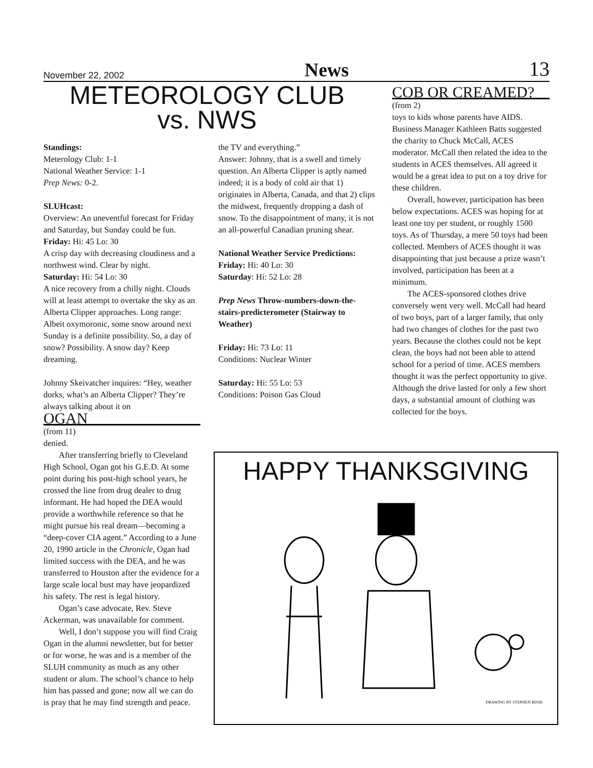November 22, 2002 News 13
METEOROLOGY CLUB
vs. NWS
Standings:
Meterology Club: 1-1
National Weather Service: 1-1
Prep News: 0-2.
SLUHcast:
Overview: An uneventful forecast for Friday and Saturday, but Sunday could be fun.
Friday: Hi: 45 Lo: 30
A crisp day with decreasing cloudiness and a northwest wind. Clear by night.
Saturday: Hi: 54 Lo: 30
A nice recovery from a chilly night. Clouds will at least attempt to overtake the sky as an Alberta Clipper approaches. Long range: Albeit oxymoronic, some snow around next Sunday is a definite possibility. So, a day of snow? Possibility. A snow day? Keep dreaming.
Johnny Skeivatcher inquires: “Hey, weather dorks, what’s an Alberta Clipper? They’re always talking about it on
OGAN
(from 11)
denied.
After transferring briefly to Cleveland High School, Ogan got his G.E.D. At some point during his post-high school years, he crossed the line from drug dealer to drug informant. He had hoped the DEA would provide a worthwhile reference so that he might pursue his real dream—becoming a “deep-cover CIA agent.” According to a June 20, 1990 article in the Chronicle, Ogan had limited success with the DEA, and he was transferred to Houston after the evidence for a large scale local bust may have jeopardized his safety. The rest is legal history.
Ogan’s case advocate, Rev. Steve Ackerman, was unavailable for comment.
Well, I don’t suppose you will find Craig Ogan in the alumni newsletter, but for better or for worse, he was and is a member of the SLUH community as much as any other student or alum. The school’s chance to help him has passed and gone; now all we can do is pray that he may find strength and peace.
the TV and everything.”
Answer: Johnny, that is a swell and timely question. An Alberta Clipper is aptly named indeed; it is a body of cold air that 1) originates in Alberta, Canada, and that 2) clips the midwest, frequently dropping a dash of snow. To the disappointment of many, it is not an all-powerful Canadian pruning shear.
National Weather Service Predictions:
Friday: Hi: 40 Lo: 30
Saturday: Hi: 52 Lo: 28
Prep News Throw-numbers-down-the-stairs-predicterometer (Stairway to Weather)
Friday: Hi: 73 Lo: 11
Conditions: Nuclear Winter
Saturday: Hi: 55 Lo: 53
Conditions: Poison Gas Cloud
COB OR CREAMED?
(from 2)
toys to kids whose parents have AIDS. Business Manager Kathleen Batts suggested the charity to Chuck McCall, ACES moderator. McCall then related the idea to the students in ACES themselves. All agreed it would be a great idea to put on a toy drive for these children.
Overall, however, participation has been below expectations. ACES was hoping for at least one toy per student, or roughly 1500 toys. As of Thursday, a mere 50 toys had been collected. Members of ACES thought it was disappointing that just because a prize wasn’t involved, participation has been at a minimum.
The ACES-sponsored clothes drive conversely went very well. McCall had heard of two boys, part of a larger family, that only had two changes of clothes for the past two years. Because the clothes could not be kept clean, the boys had not been able to attend school for a period of time. ACES members thought it was the perfect opportunity to give. Although the drive lasted for only a few short days, a substantial amount of clothing was collected for the boys.
HAPPY THANKSGIVING
DRAWING BY STEPHEN RISSE